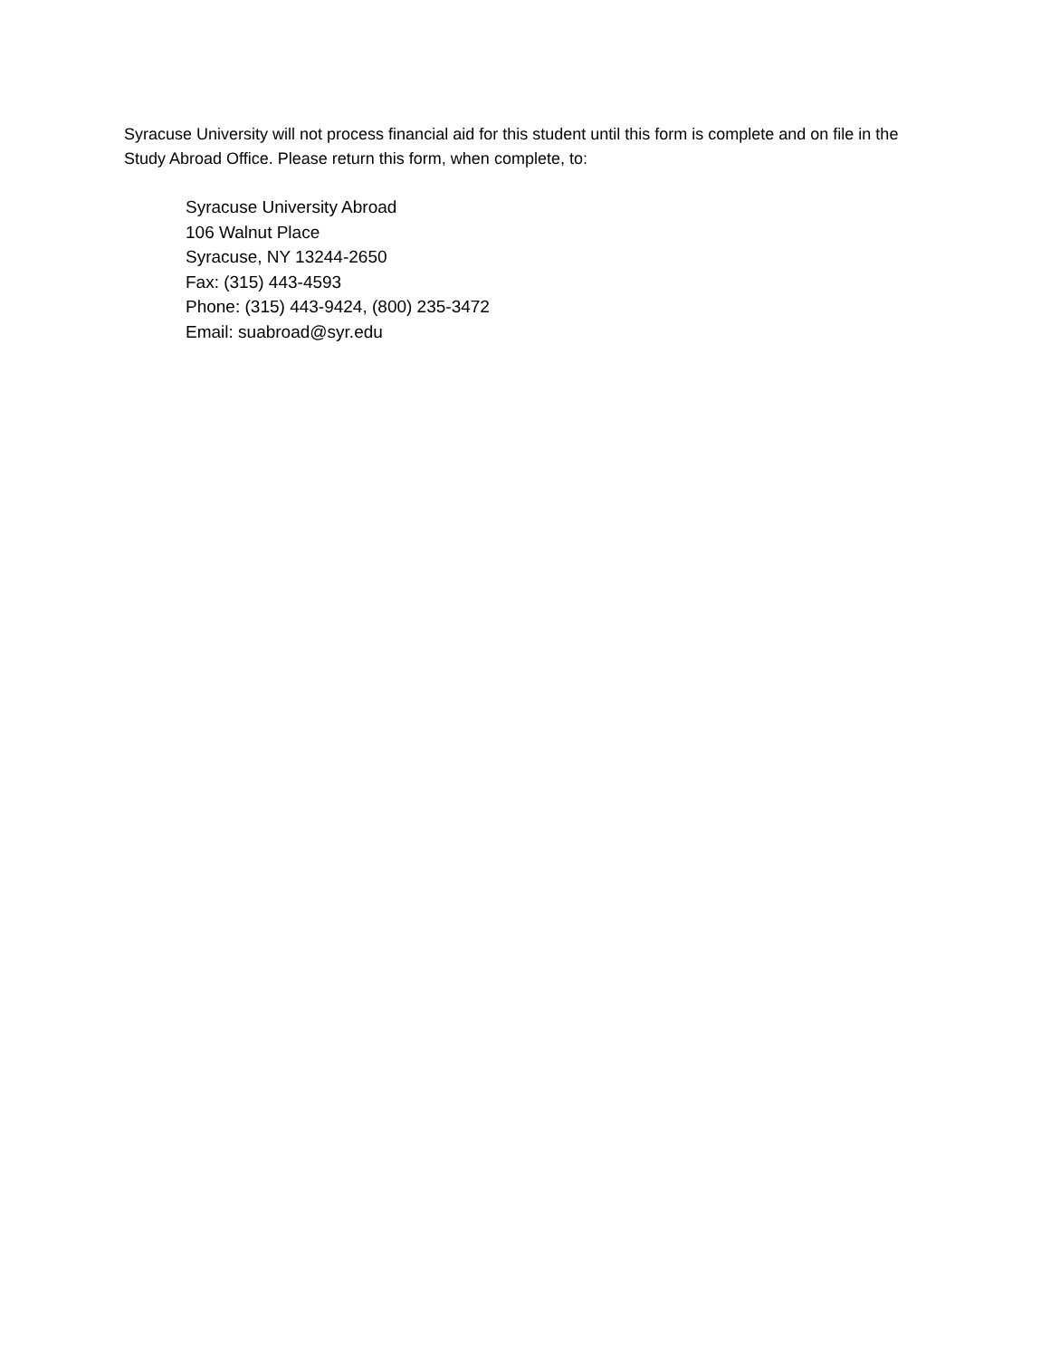Syracuse University will not process financial aid for this student until this form is complete and on file in the Study Abroad Office. Please return this form, when complete, to:
Syracuse University Abroad
106 Walnut Place
Syracuse, NY 13244-2650
Fax: (315) 443-4593
Phone: (315) 443-9424, (800) 235-3472
Email: suabroad@syr.edu